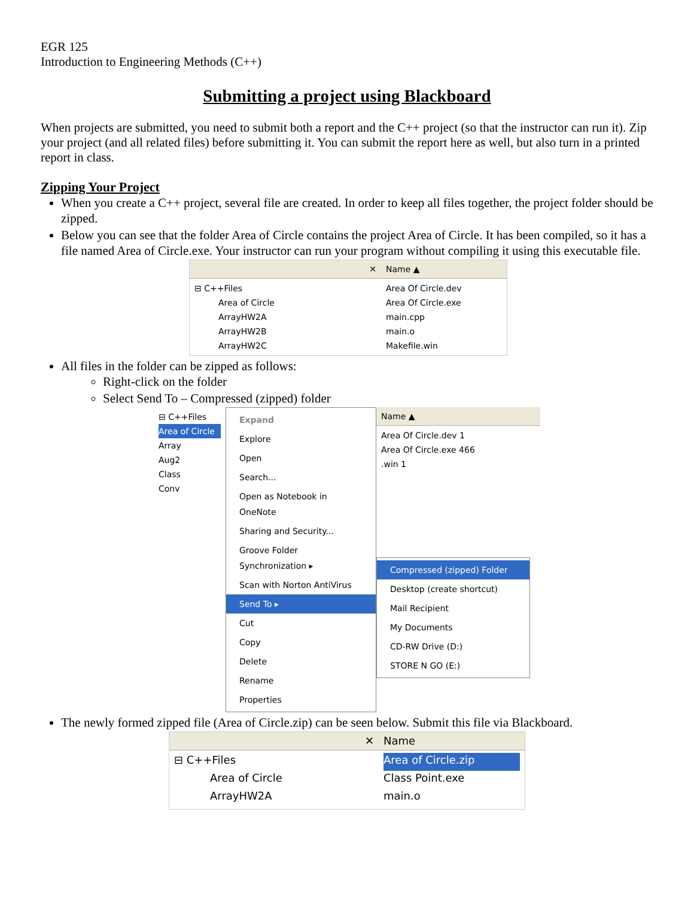EGR 125
Introduction to Engineering Methods (C++)
Submitting a project using Blackboard
When projects are submitted, you need to submit both a report and the C++ project (so that the instructor can run it). Zip your project (and all related files) before submitting it. You can submit the report here as well, but also turn in a printed report in class.
Zipping Your Project
When you create a C++ project, several file are created. In order to keep all files together, the project folder should be zipped.
Below you can see that the folder Area of Circle contains the project Area of Circle. It has been compiled, so it has a file named Area of Circle.exe. Your instructor can run your program without compiling it using this executable file.
✕
⊟ C++Files
Area of Circle
ArrayHW2A
ArrayHW2B
ArrayHW2C
Name ▲
Area Of Circle.dev
Area Of Circle.exe
main.cpp
main.o
Makefile.win
All files in the folder can be zipped as follows:
Right-click on the folder
Select Send To – Compressed (zipped) folder
⊟ C++Files
Area of Circle
Array
Aug2
Class
Conv
Expand
Explore
Open
Search...
Open as Notebook in OneNote
Sharing and Security...
Groove Folder Synchronization ▸
Scan with Norton AntiVirus
Send To ▸
Cut
Copy
Delete
Rename
Properties
Name ▲
Area Of Circle.dev 1
Area Of Circle.exe 466
.win 1
Compressed (zipped) Folder
Desktop (create shortcut)
Mail Recipient
My Documents
CD-RW Drive (D:)
STORE N GO (E:)
The newly formed zipped file (Area of Circle.zip) can be seen below. Submit this file via Blackboard.
✕
⊟ C++Files
Area of Circle
ArrayHW2A
Name
Area of Circle.zip
Class Point.exe
main.o